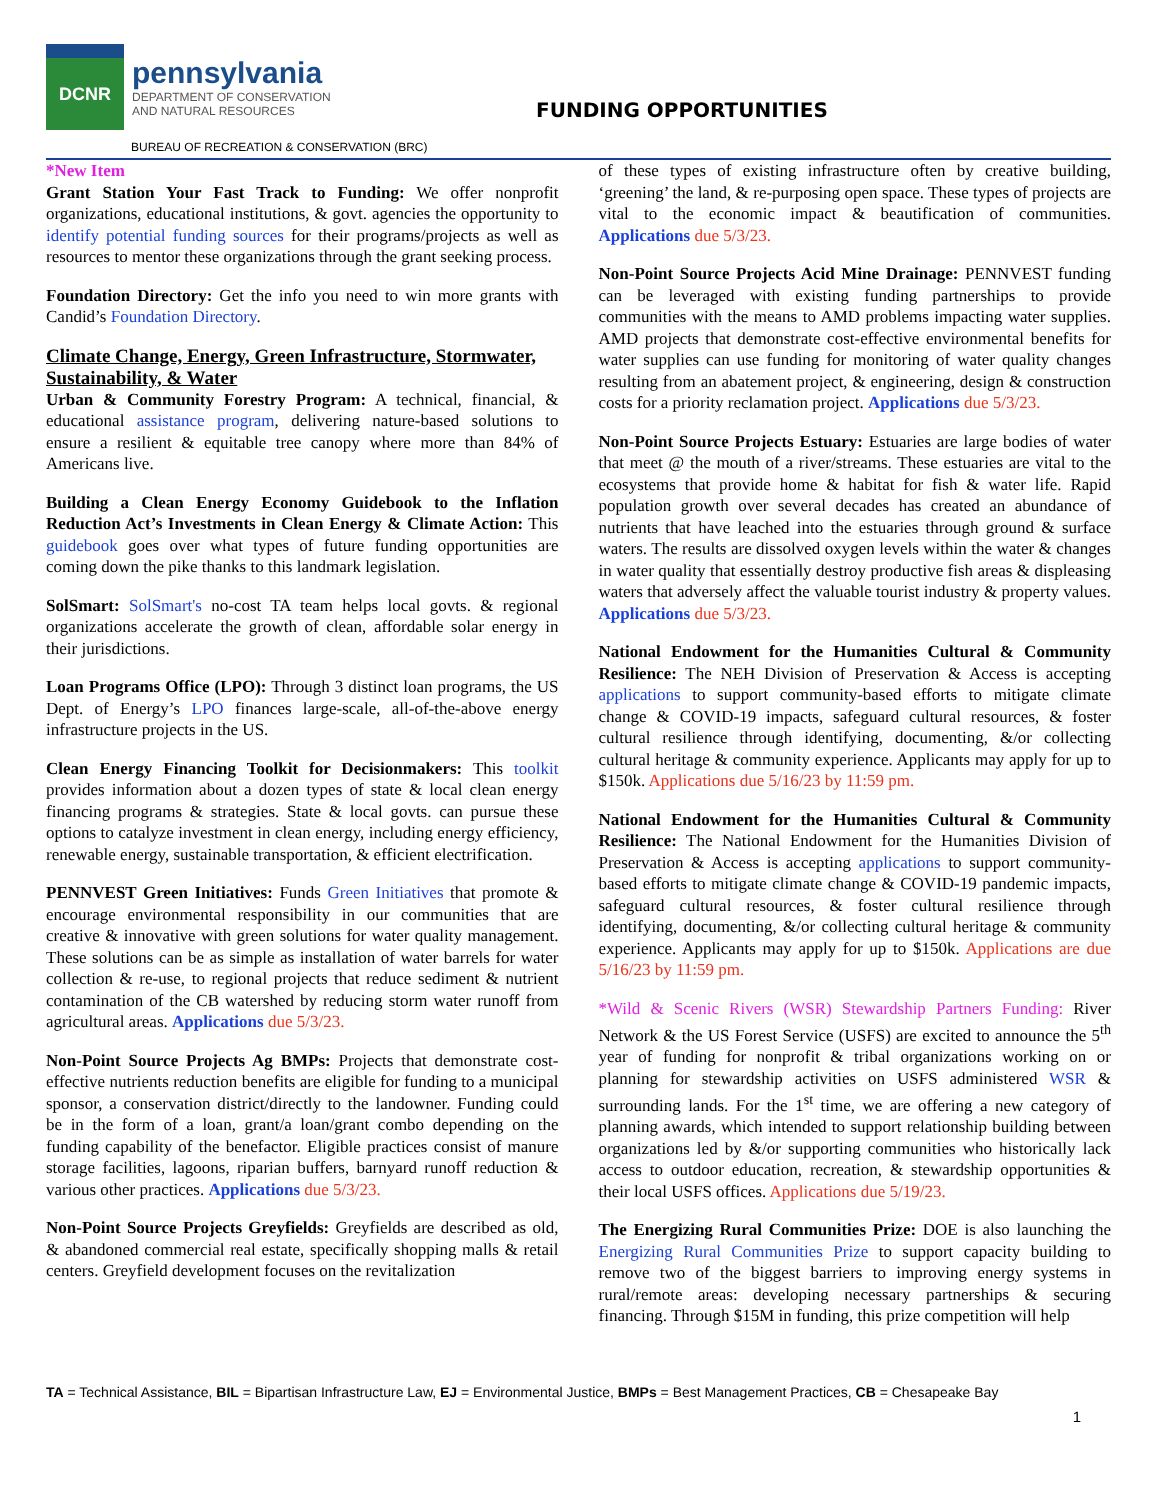DCNR
pennsylvania
DEPARTMENT OF CONSERVATION
AND NATURAL RESOURCES
FUNDING OPPORTUNITIES
BUREAU OF RECREATION & CONSERVATION (BRC)
*New Item
Grant Station Your Fast Track to Funding: We offer nonprofit organizations, educational institutions, & govt. agencies the opportunity to identify potential funding sources for their programs/projects as well as resources to mentor these organizations through the grant seeking process.
Foundation Directory: Get the info you need to win more grants with Candid’s Foundation Directory.
Climate Change, Energy, Green Infrastructure, Stormwater, Sustainability, & Water
Urban & Community Forestry Program: A technical, financial, & educational assistance program, delivering nature-based solutions to ensure a resilient & equitable tree canopy where more than 84% of Americans live.
Building a Clean Energy Economy Guidebook to the Inflation Reduction Act’s Investments in Clean Energy & Climate Action: This guidebook goes over what types of future funding opportunities are coming down the pike thanks to this landmark legislation.
SolSmart: SolSmart's no-cost TA team helps local govts. & regional organizations accelerate the growth of clean, affordable solar energy in their jurisdictions.
Loan Programs Office (LPO): Through 3 distinct loan programs, the US Dept. of Energy’s LPO finances large-scale, all-of-the-above energy infrastructure projects in the US.
Clean Energy Financing Toolkit for Decisionmakers: This toolkit provides information about a dozen types of state & local clean energy financing programs & strategies. State & local govts. can pursue these options to catalyze investment in clean energy, including energy efficiency, renewable energy, sustainable transportation, & efficient electrification.
PENNVEST Green Initiatives: Funds Green Initiatives that promote & encourage environmental responsibility in our communities that are creative & innovative with green solutions for water quality management. These solutions can be as simple as installation of water barrels for water collection & re-use, to regional projects that reduce sediment & nutrient contamination of the CB watershed by reducing storm water runoff from agricultural areas. Applications due 5/3/23.
Non-Point Source Projects Ag BMPs: Projects that demonstrate cost-effective nutrients reduction benefits are eligible for funding to a municipal sponsor, a conservation district/directly to the landowner. Funding could be in the form of a loan, grant/a loan/grant combo depending on the funding capability of the benefactor. Eligible practices consist of manure storage facilities, lagoons, riparian buffers, barnyard runoff reduction & various other practices. Applications due 5/3/23.
Non-Point Source Projects Greyfields: Greyfields are described as old, & abandoned commercial real estate, specifically shopping malls & retail centers. Greyfield development focuses on the revitalization
of these types of existing infrastructure often by creative building, ‘greening’ the land, & re-purposing open space. These types of projects are vital to the economic impact & beautification of communities. Applications due 5/3/23.
Non-Point Source Projects Acid Mine Drainage: PENNVEST funding can be leveraged with existing funding partnerships to provide communities with the means to AMD problems impacting water supplies. AMD projects that demonstrate cost-effective environmental benefits for water supplies can use funding for monitoring of water quality changes resulting from an abatement project, & engineering, design & construction costs for a priority reclamation project. Applications due 5/3/23.
Non-Point Source Projects Estuary: Estuaries are large bodies of water that meet @ the mouth of a river/streams. These estuaries are vital to the ecosystems that provide home & habitat for fish & water life. Rapid population growth over several decades has created an abundance of nutrients that have leached into the estuaries through ground & surface waters. The results are dissolved oxygen levels within the water & changes in water quality that essentially destroy productive fish areas & displeasing waters that adversely affect the valuable tourist industry & property values. Applications due 5/3/23.
National Endowment for the Humanities Cultural & Community Resilience: The NEH Division of Preservation & Access is accepting applications to support community-based efforts to mitigate climate change & COVID-19 impacts, safeguard cultural resources, & foster cultural resilience through identifying, documenting, &/or collecting cultural heritage & community experience. Applicants may apply for up to $150k. Applications due 5/16/23 by 11:59 pm.
National Endowment for the Humanities Cultural & Community Resilience: The National Endowment for the Humanities Division of Preservation & Access is accepting applications to support community-based efforts to mitigate climate change & COVID-19 pandemic impacts, safeguard cultural resources, & foster cultural resilience through identifying, documenting, &/or collecting cultural heritage & community experience. Applicants may apply for up to $150k. Applications are due 5/16/23 by 11:59 pm.
*Wild & Scenic Rivers (WSR) Stewardship Partners Funding: River Network & the US Forest Service (USFS) are excited to announce the 5<sup>th</sup> year of funding for nonprofit & tribal organizations working on or planning for stewardship activities on USFS administered WSR & surrounding lands. For the 1<sup>st</sup> time, we are offering a new category of planning awards, which intended to support relationship building between organizations led by &/or supporting communities who historically lack access to outdoor education, recreation, & stewardship opportunities & their local USFS offices. Applications due 5/19/23.
The Energizing Rural Communities Prize: DOE is also launching the Energizing Rural Communities Prize to support capacity building to remove two of the biggest barriers to improving energy systems in rural/remote areas: developing necessary partnerships & securing financing. Through $15M in funding, this prize competition will help
TA = Technical Assistance, BIL = Bipartisan Infrastructure Law, EJ = Environmental Justice, BMPs = Best Management Practices, CB = Chesapeake Bay
1